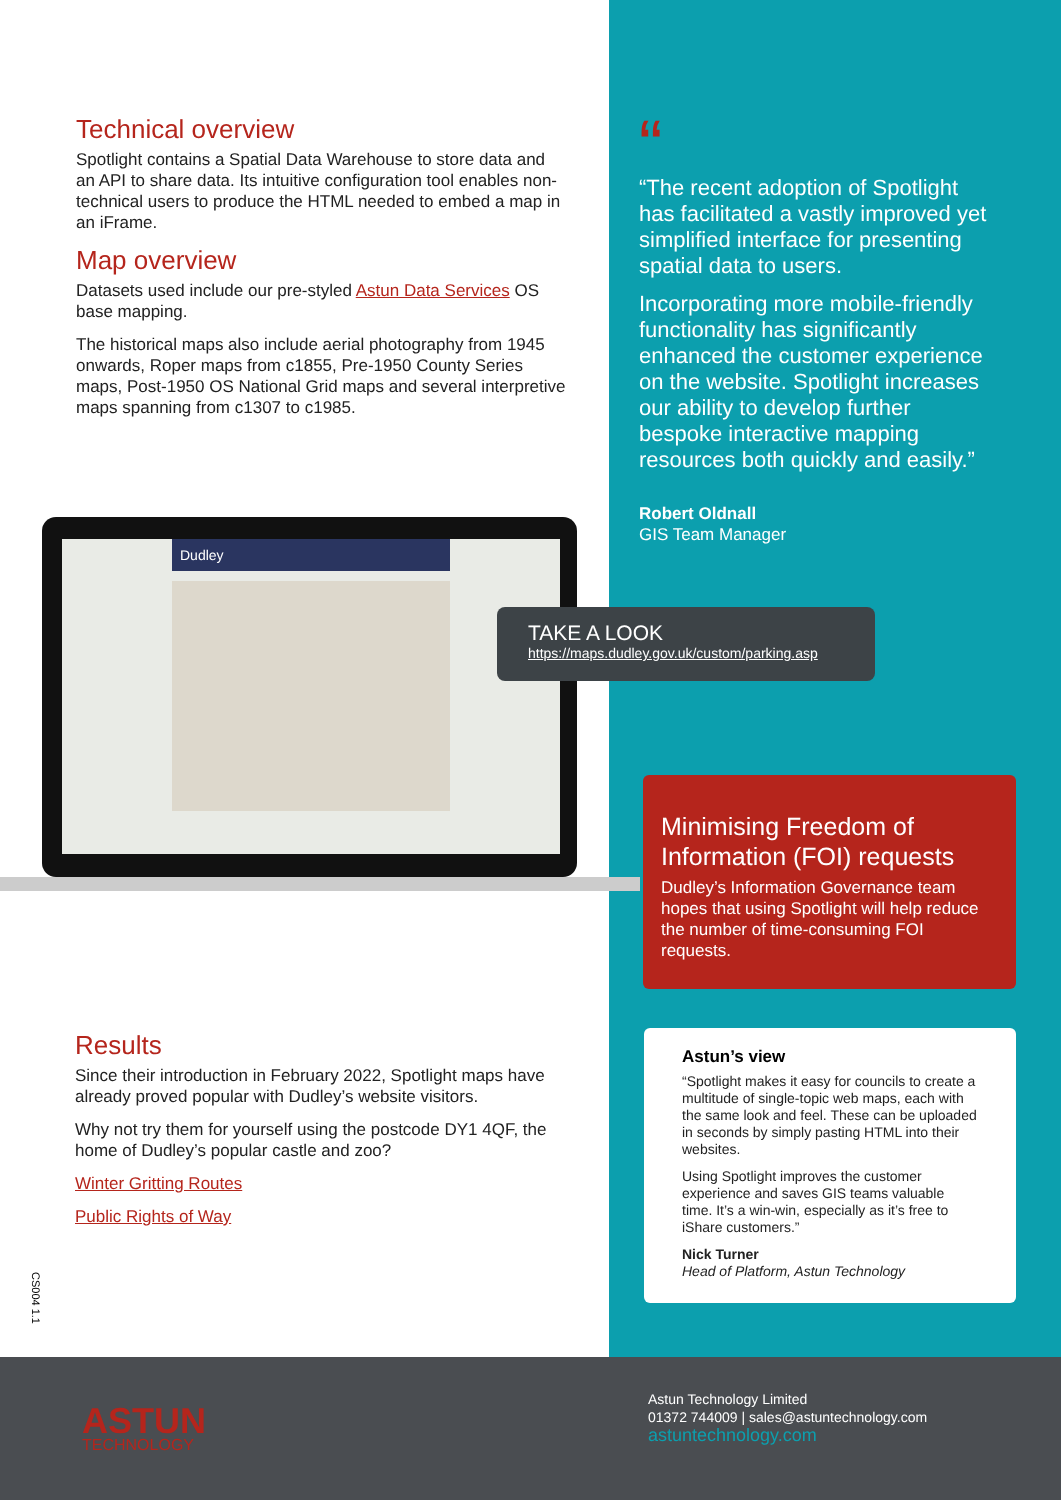Technical overview
Spotlight contains a Spatial Data Warehouse to store data and an API to share data. Its intuitive configuration tool enables non-technical users to produce the HTML needed to embed a map in an iFrame.
Map overview
Datasets used include our pre-styled Astun Data Services OS base mapping.
The historical maps also include aerial photography from 1945 onwards, Roper maps from c1855, Pre-1950 County Series maps, Post-1950 OS National Grid maps and several interpretive maps spanning from c1307 to c1985.
Dudley
“
“The recent adoption of Spotlight has facilitated a vastly improved yet simplified interface for presenting spatial data to users.
Incorporating more mobile-friendly functionality has significantly enhanced the customer experience on the website. Spotlight increases our ability to develop further bespoke interactive mapping resources both quickly and easily.”
Robert Oldnall
GIS Team Manager
TAKE A LOOK
https://maps.dudley.gov.uk/custom/parking.asp
Minimising Freedom of Information (FOI) requests
Dudley’s Information Governance team hopes that using Spotlight will help reduce the number of time-consuming FOI requests.
Results
Since their introduction in February 2022, Spotlight maps have already proved popular with Dudley’s website visitors.
Why not try them for yourself using the postcode DY1 4QF, the home of Dudley’s popular castle and zoo?
Winter Gritting Routes
Public Rights of Way
CS004 1.1
Astun’s view
“Spotlight makes it easy for councils to create a multitude of single-topic web maps, each with the same look and feel. These can be uploaded in seconds by simply pasting HTML into their websites.
Using Spotlight improves the customer experience and saves GIS teams valuable time. It’s a win-win, especially as it’s free to iShare customers.”
Nick Turner
Head of Platform, Astun Technology
ASTUN
TECHNOLOGY
Astun Technology Limited
01372 744009 | sales@astuntechnology.com
astuntechnology.com